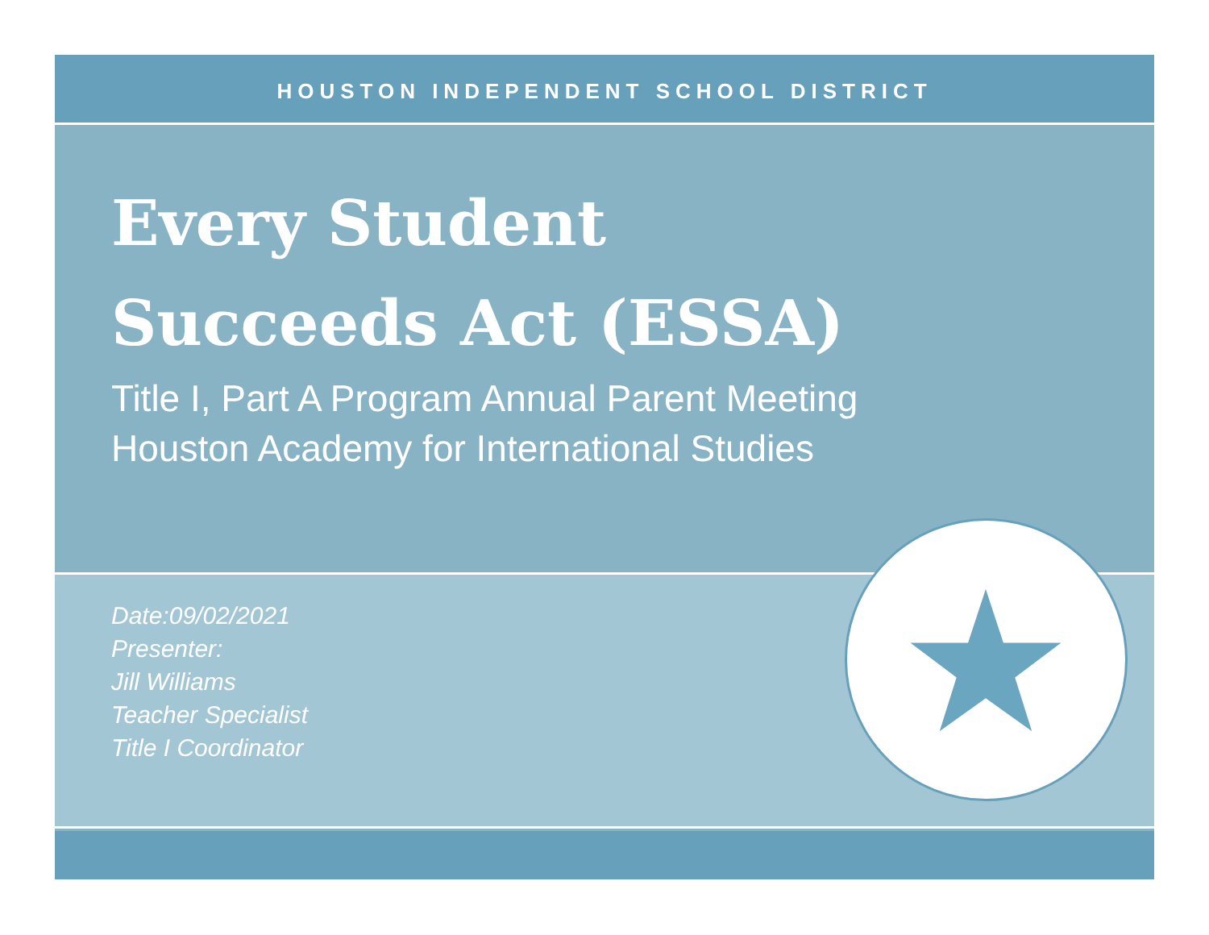HOUSTON INDEPENDENT SCHOOL DISTRICT
Every Student
Succeeds Act (ESSA)
Title I, Part A Program Annual Parent Meeting
Houston Academy for International Studies
Date:09/02/2021
Presenter:
Jill Williams
Teacher Specialist
Title I Coordinator